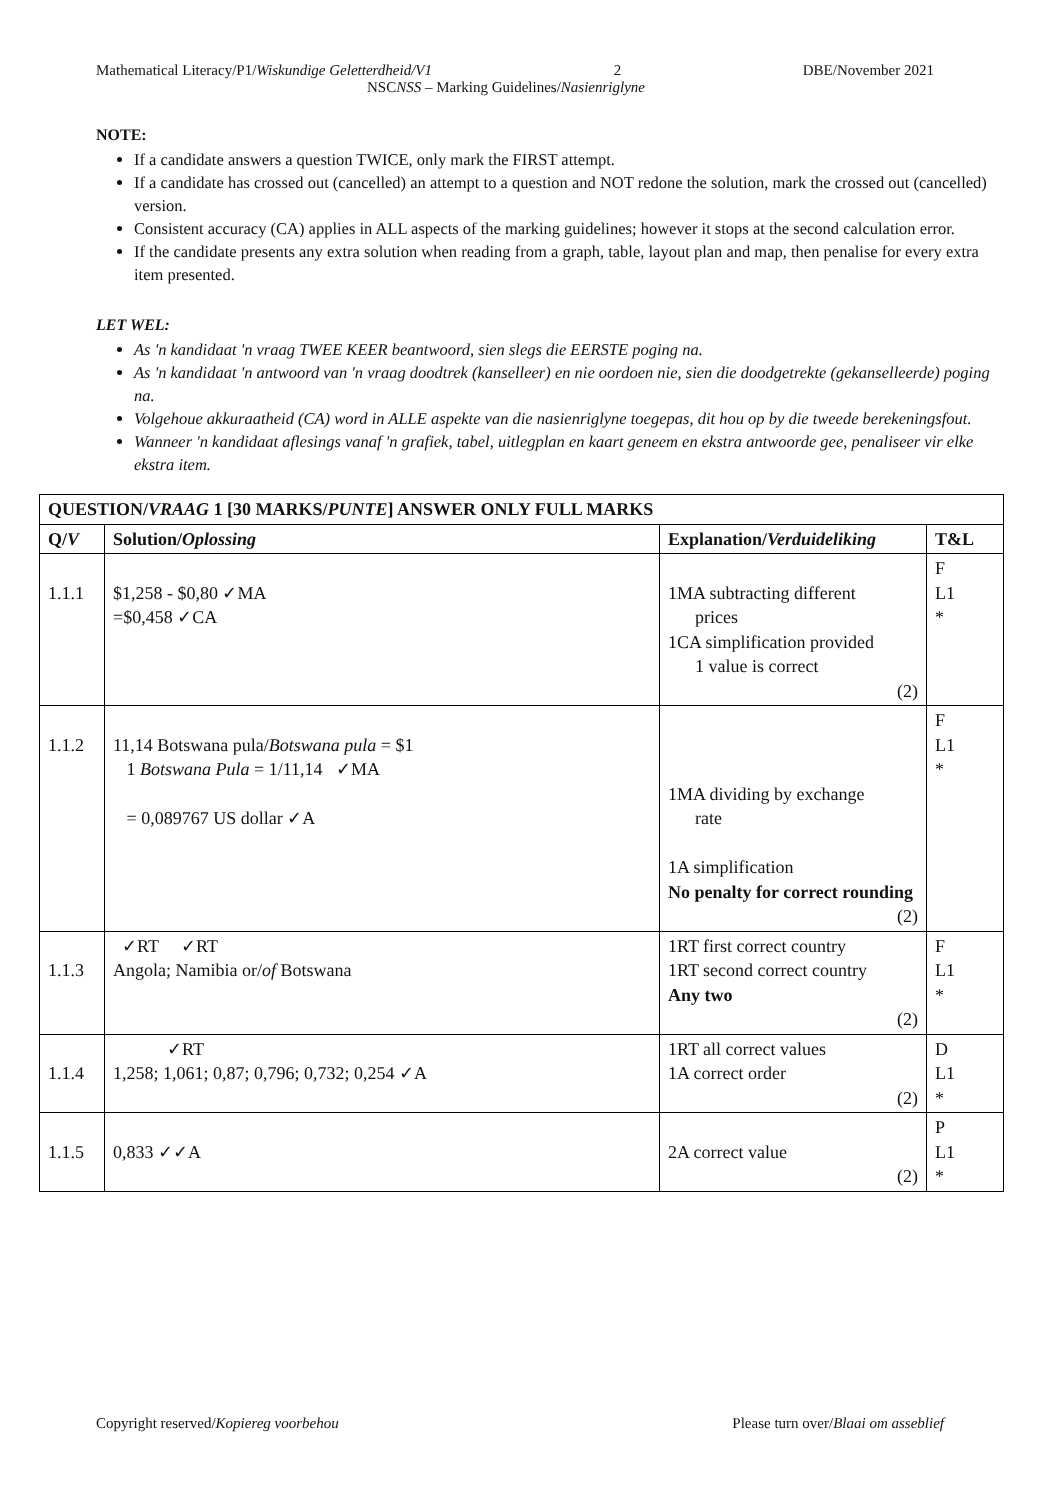Mathematical Literacy/P1/Wiskundige Geletterdheid/V1 2 DBE/November 2021
NSCNSS – Marking Guidelines/Nasienriglyne
NOTE:
If a candidate answers a question TWICE, only mark the FIRST attempt.
If a candidate has crossed out (cancelled) an attempt to a question and NOT redone the solution, mark the crossed out (cancelled) version.
Consistent accuracy (CA) applies in ALL aspects of the marking guidelines; however it stops at the second calculation error.
If the candidate presents any extra solution when reading from a graph, table, layout plan and map, then penalise for every extra item presented.
LET WEL:
As 'n kandidaat 'n vraag TWEE KEER beantwoord, sien slegs die EERSTE poging na.
As 'n kandidaat 'n antwoord van 'n vraag doodtrek (kanselleer) en nie oordoen nie, sien die doodgetrekte (gekanselleerde) poging na.
Volgehoue akkuraatheid (CA) word in ALLE aspekte van die nasienriglyne toegepas, dit hou op by die tweede berekeningsfout.
Wanneer 'n kandidaat aflesings vanaf 'n grafiek, tabel, uitlegplan en kaart geneem en ekstra antwoorde gee, penaliseer vir elke ekstra item.
| QUESTION/ VRAAG 1 [30 MARKS/ PUNTE ] ANSWER ONLY FULL MARKS | | | |
| --- | --- | --- | --- |
| Q/ V | Solution/ Oplossing | Explanation/ Verduideliking | T&L |
| 1.1.1 | $1,258 - $0,80 ✓MA =$0,458 ✓CA | 1MA subtracting different prices 1CA simplification provided 1 value is correct (2) | F L1 * |
| 1.1.2 | 11,14 Botswana pula/ Botswana pula = $1 1 Botswana Pula = 1/11,14 ✓MA = 0,089767 US dollar ✓A | 1MA dividing by exchange rate 1A simplification No penalty for correct rounding (2) | F L1 * |
| 1.1.3 | ✓RT ✓RT Angola; Namibia or/ of Botswana | 1RT first correct country 1RT second correct country Any two (2) | F L1 * |
| 1.1.4 | ✓RT 1,258; 1,061; 0,87; 0,796; 0,732; 0,254 ✓A | 1RT all correct values 1A correct order (2) | D L1 * |
| 1.1.5 | 0,833 ✓✓A | 2A correct value (2) | P L1 * |
Copyright reserved/Kopiereg voorbehou Please turn over/Blaai om asseblief